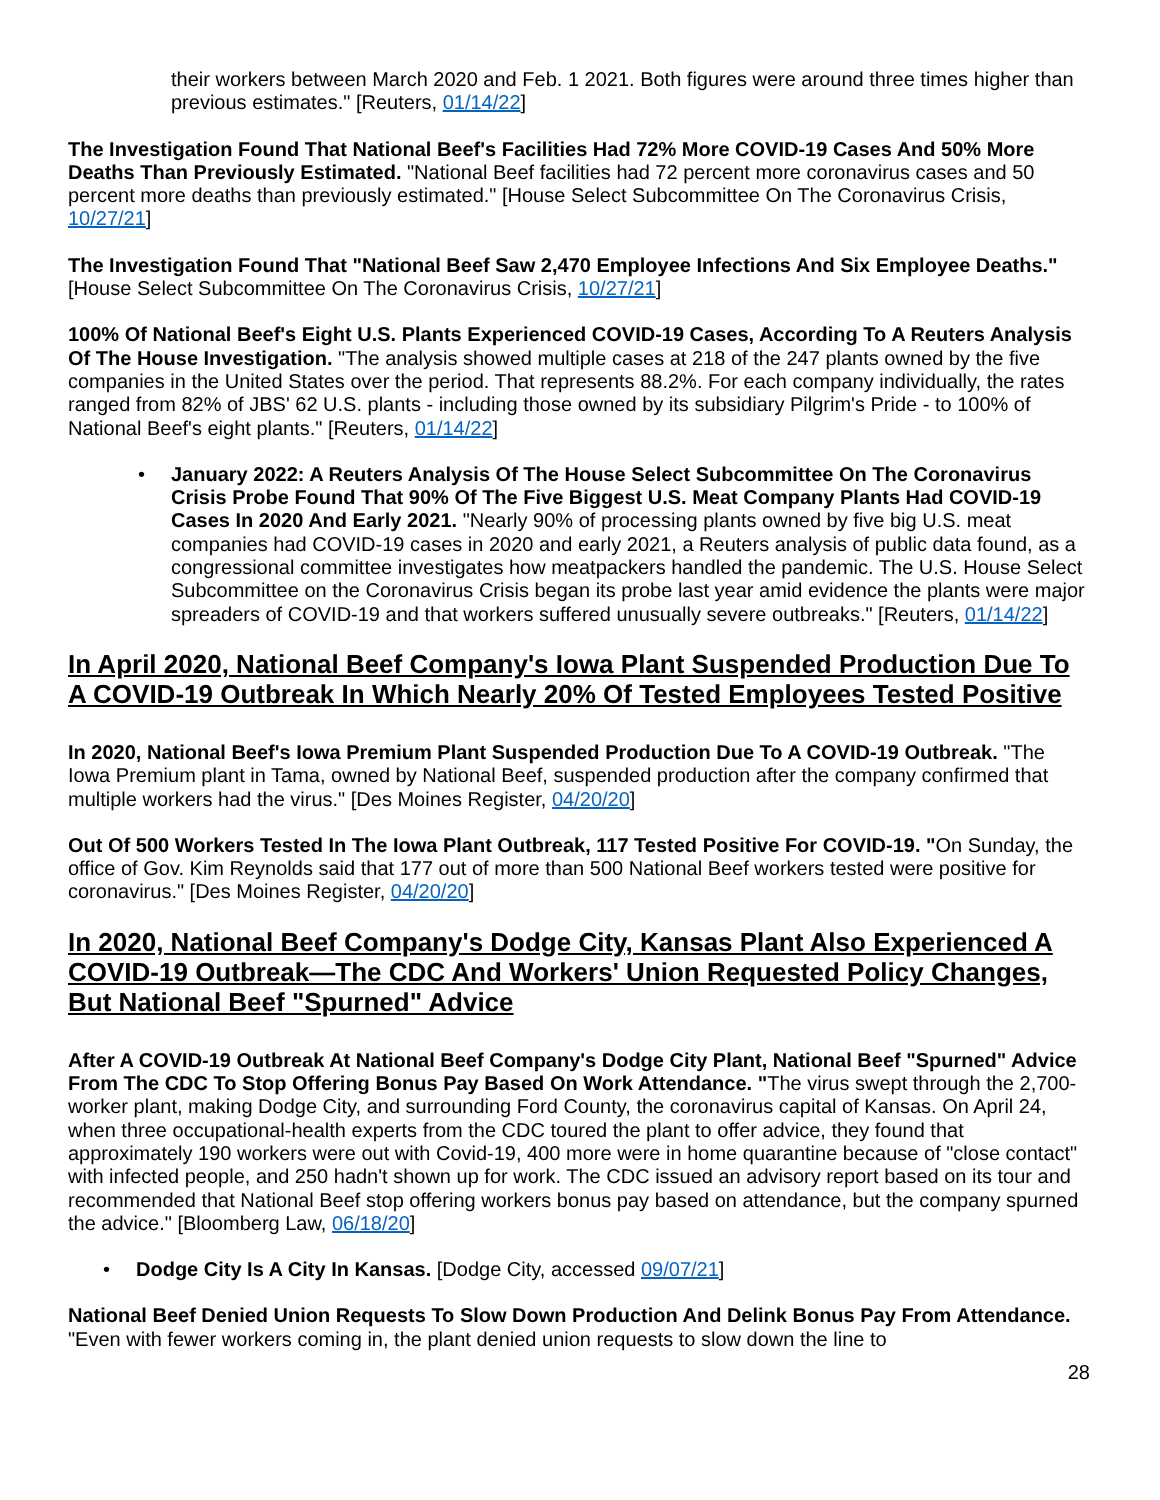their workers between March 2020 and Feb. 1 2021. Both figures were around three times higher than previous estimates." [Reuters, 01/14/22]
The Investigation Found That National Beef's Facilities Had 72% More COVID-19 Cases And 50% More Deaths Than Previously Estimated. "National Beef facilities had 72 percent more coronavirus cases and 50 percent more deaths than previously estimated." [House Select Subcommittee On The Coronavirus Crisis, 10/27/21]
The Investigation Found That "National Beef Saw 2,470 Employee Infections And Six Employee Deaths." [House Select Subcommittee On The Coronavirus Crisis, 10/27/21]
100% Of National Beef's Eight U.S. Plants Experienced COVID-19 Cases, According To A Reuters Analysis Of The House Investigation. "The analysis showed multiple cases at 218 of the 247 plants owned by the five companies in the United States over the period. That represents 88.2%. For each company individually, the rates ranged from 82% of JBS' 62 U.S. plants - including those owned by its subsidiary Pilgrim's Pride - to 100% of National Beef's eight plants." [Reuters, 01/14/22]
• January 2022: A Reuters Analysis Of The House Select Subcommittee On The Coronavirus Crisis Probe Found That 90% Of The Five Biggest U.S. Meat Company Plants Had COVID-19 Cases In 2020 And Early 2021. "Nearly 90% of processing plants owned by five big U.S. meat companies had COVID-19 cases in 2020 and early 2021, a Reuters analysis of public data found, as a congressional committee investigates how meatpackers handled the pandemic. The U.S. House Select Subcommittee on the Coronavirus Crisis began its probe last year amid evidence the plants were major spreaders of COVID-19 and that workers suffered unusually severe outbreaks." [Reuters, 01/14/22]
In April 2020, National Beef Company's Iowa Plant Suspended Production Due To A COVID-19 Outbreak In Which Nearly 20% Of Tested Employees Tested Positive
In 2020, National Beef's Iowa Premium Plant Suspended Production Due To A COVID-19 Outbreak. "The Iowa Premium plant in Tama, owned by National Beef, suspended production after the company confirmed that multiple workers had the virus." [Des Moines Register, 04/20/20]
Out Of 500 Workers Tested In The Iowa Plant Outbreak, 117 Tested Positive For COVID-19. "On Sunday, the office of Gov. Kim Reynolds said that 177 out of more than 500 National Beef workers tested were positive for coronavirus." [Des Moines Register, 04/20/20]
In 2020, National Beef Company's Dodge City, Kansas Plant Also Experienced A COVID-19 Outbreak—The CDC And Workers' Union Requested Policy Changes, But National Beef "Spurned" Advice
After A COVID-19 Outbreak At National Beef Company's Dodge City Plant, National Beef "Spurned" Advice From The CDC To Stop Offering Bonus Pay Based On Work Attendance. "The virus swept through the 2,700-worker plant, making Dodge City, and surrounding Ford County, the coronavirus capital of Kansas. On April 24, when three occupational-health experts from the CDC toured the plant to offer advice, they found that approximately 190 workers were out with Covid-19, 400 more were in home quarantine because of "close contact" with infected people, and 250 hadn't shown up for work. The CDC issued an advisory report based on its tour and recommended that National Beef stop offering workers bonus pay based on attendance, but the company spurned the advice." [Bloomberg Law, 06/18/20]
• Dodge City Is A City In Kansas. [Dodge City, accessed 09/07/21]
National Beef Denied Union Requests To Slow Down Production And Delink Bonus Pay From Attendance. "Even with fewer workers coming in, the plant denied union requests to slow down the line to
28